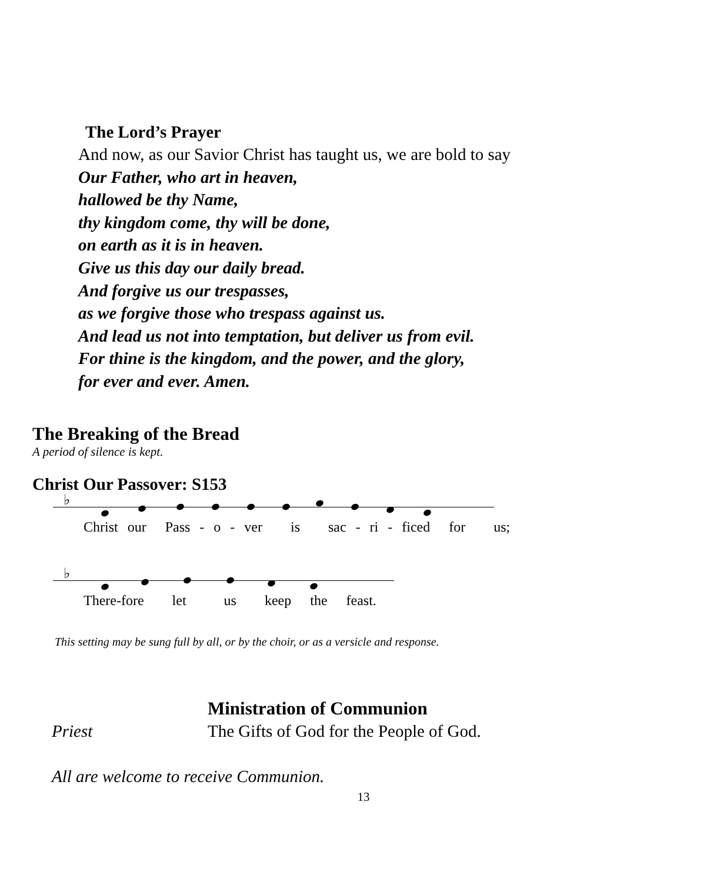The Lord’s Prayer
And now, as our Savior Christ has taught us, we are bold to say
Our Father, who art in heaven,
hallowed be thy Name,
thy kingdom come, thy will be done,
on earth as it is in heaven.
Give us this day our daily bread.
And forgive us our trespasses,
as we forgive those who trespass against us.
And lead us not into temptation, but deliver us from evil.
For thine is the kingdom, and the power, and the glory,
for ever and ever. Amen.
The Breaking of the Bread
A period of silence is kept.
Christ Our Passover: S153
♭
Christ our Pass - o - ver is sac - ri - ficed for us;
♭
There-fore let us keep the feast.
This setting may be sung full by all, or by the choir, or as a versicle and response.
Ministration of Communion
Priest The Gifts of God for the People of God.
All are welcome to receive Communion.
13